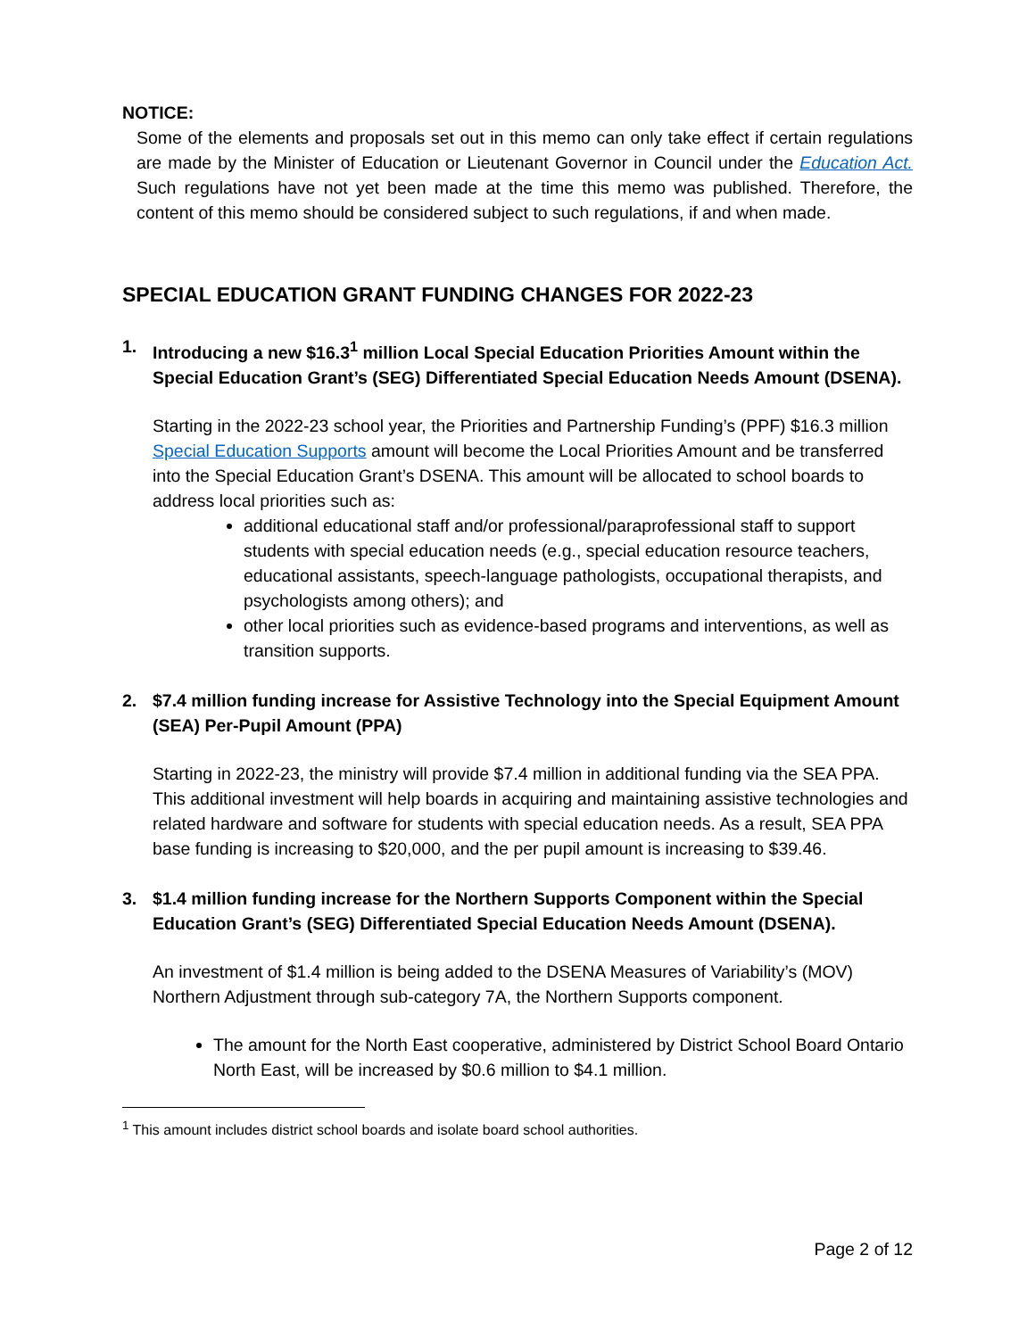NOTICE:
Some of the elements and proposals set out in this memo can only take effect if certain regulations are made by the Minister of Education or Lieutenant Governor in Council under the Education Act. Such regulations have not yet been made at the time this memo was published. Therefore, the content of this memo should be considered subject to such regulations, if and when made.
SPECIAL EDUCATION GRANT FUNDING CHANGES FOR 2022-23
1. Introducing a new $16.3<sup>1</sup> million Local Special Education Priorities Amount within the Special Education Grant’s (SEG) Differentiated Special Education Needs Amount (DSENA).
Starting in the 2022-23 school year, the Priorities and Partnership Funding’s (PPF) $16.3 million Special Education Supports amount will become the Local Priorities Amount and be transferred into the Special Education Grant’s DSENA. This amount will be allocated to school boards to address local priorities such as:
additional educational staff and/or professional/paraprofessional staff to support students with special education needs (e.g., special education resource teachers, educational assistants, speech-language pathologists, occupational therapists, and psychologists among others); and
other local priorities such as evidence-based programs and interventions, as well as transition supports.
2. $7.4 million funding increase for Assistive Technology into the Special Equipment Amount (SEA) Per-Pupil Amount (PPA)
Starting in 2022-23, the ministry will provide $7.4 million in additional funding via the SEA PPA. This additional investment will help boards in acquiring and maintaining assistive technologies and related hardware and software for students with special education needs. As a result, SEA PPA base funding is increasing to $20,000, and the per pupil amount is increasing to $39.46.
3. $1.4 million funding increase for the Northern Supports Component within the Special Education Grant’s (SEG) Differentiated Special Education Needs Amount (DSENA).
An investment of $1.4 million is being added to the DSENA Measures of Variability’s (MOV) Northern Adjustment through sub-category 7A, the Northern Supports component.
The amount for the North East cooperative, administered by District School Board Ontario North East, will be increased by $0.6 million to $4.1 million.
<sup>1</sup> This amount includes district school boards and isolate board school authorities.
Page 2 of 12